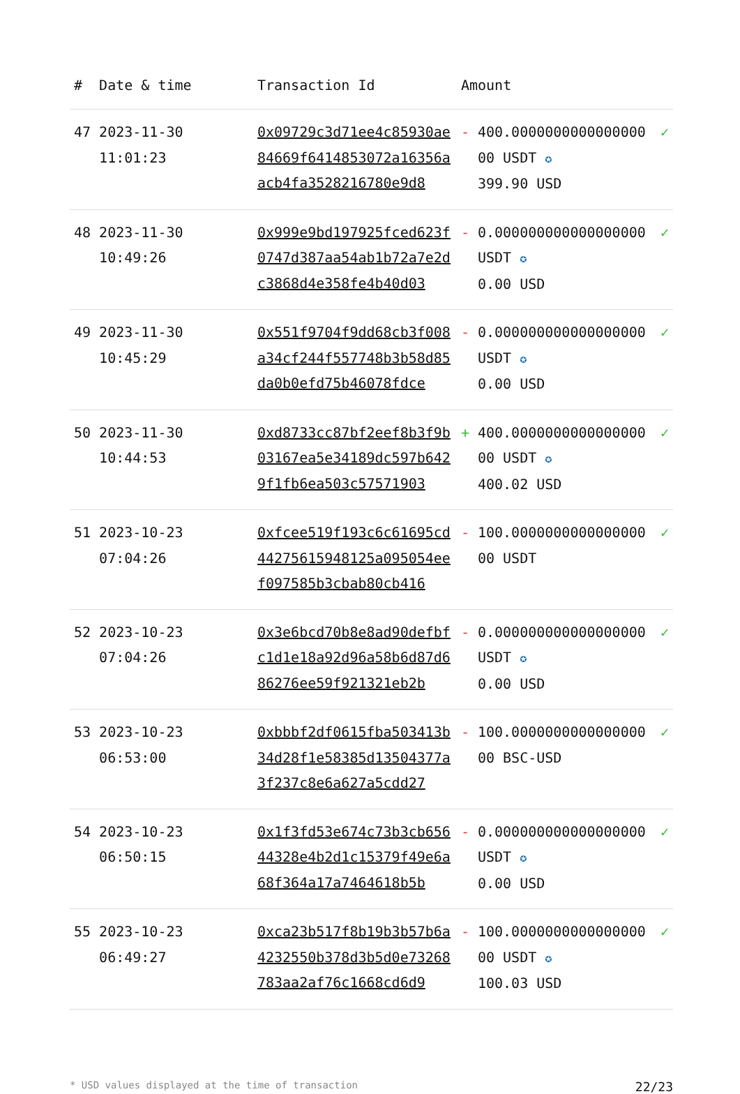| # | Date & time | Transaction Id | Amount | | |
| --- | --- | --- | --- | --- | --- |
| 47 | 2023-11-30 11:01:23 | 0x09729c3d71ee4c85930ae84669f6414853072a16356aacb4fa3528216780e9d8 | - | 400.000000000000000000 USDT ✪ 399.90 USD | ✓ |
| 48 | 2023-11-30 10:49:26 | 0x999e9bd197925fced623f0747d387aa54ab1b72a7e2dc3868d4e358fe4b40d03 | - | 0.000000000000000000 USDT ✪ 0.00 USD | ✓ |
| 49 | 2023-11-30 10:45:29 | 0x551f9704f9dd68cb3f008a34cf244f557748b3b58d85da0b0efd75b46078fdce | - | 0.000000000000000000 USDT ✪ 0.00 USD | ✓ |
| 50 | 2023-11-30 10:44:53 | 0xd8733cc87bf2eef8b3f9b03167ea5e34189dc597b6429f1fb6ea503c57571903 | + | 400.000000000000000000 USDT ✪ 400.02 USD | ✓ |
| 51 | 2023-10-23 07:04:26 | 0xfcee519f193c6c61695cd44275615948125a095054eef097585b3cbab80cb416 | - | 100.000000000000000000 USDT | ✓ |
| 52 | 2023-10-23 07:04:26 | 0x3e6bcd70b8e8ad90defbfc1d1e18a92d96a58b6d87d686276ee59f921321eb2b | - | 0.000000000000000000 USDT ✪ 0.00 USD | ✓ |
| 53 | 2023-10-23 06:53:00 | 0xbbbf2df0615fba503413b34d28f1e58385d13504377a3f237c8e6a627a5cdd27 | - | 100.000000000000000000 BSC-USD | ✓ |
| 54 | 2023-10-23 06:50:15 | 0x1f3fd53e674c73b3cb65644328e4b2d1c15379f49e6a68f364a17a7464618b5b | - | 0.000000000000000000 USDT ✪ 0.00 USD | ✓ |
| 55 | 2023-10-23 06:49:27 | 0xca23b517f8b19b3b57b6a4232550b378d3b5d0e73268783aa2af76c1668cd6d9 | - | 100.000000000000000000 USDT ✪ 100.03 USD | ✓ |
* USD values displayed at the time of transaction 22/23